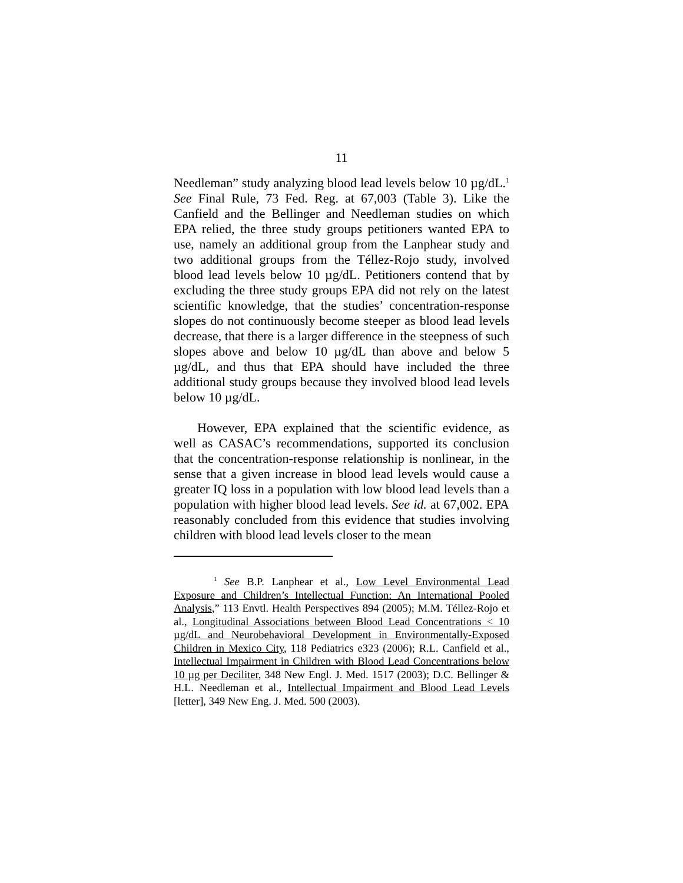11
Needleman” study analyzing blood lead levels below 10 µg/dL.<sup>1</sup> See Final Rule, 73 Fed. Reg. at 67,003 (Table 3). Like the Canfield and the Bellinger and Needleman studies on which EPA relied, the three study groups petitioners wanted EPA to use, namely an additional group from the Lanphear study and two additional groups from the Téllez-Rojo study, involved blood lead levels below 10 µg/dL. Petitioners contend that by excluding the three study groups EPA did not rely on the latest scientific knowledge, that the studies’ concentration-response slopes do not continuously become steeper as blood lead levels decrease, that there is a larger difference in the steepness of such slopes above and below 10 µg/dL than above and below 5 µg/dL, and thus that EPA should have included the three additional study groups because they involved blood lead levels below 10 µg/dL.
However, EPA explained that the scientific evidence, as well as CASAC’s recommendations, supported its conclusion that the concentration-response relationship is nonlinear, in the sense that a given increase in blood lead levels would cause a greater IQ loss in a population with low blood lead levels than a population with higher blood lead levels. See id. at 67,002. EPA reasonably concluded from this evidence that studies involving children with blood lead levels closer to the mean
<sup>1</sup> See B.P. Lanphear et al., Low Level Environmental Lead Exposure and Children’s Intellectual Function: An International Pooled Analysis,” 113 Envtl. Health Perspectives 894 (2005); M.M. Téllez-Rojo et al., Longitudinal Associations between Blood Lead Concentrations < 10 µg/dL and Neurobehavioral Development in Environmentally-Exposed Children in Mexico City, 118 Pediatrics e323 (2006); R.L. Canfield et al., Intellectual Impairment in Children with Blood Lead Concentrations below 10 µg per Deciliter, 348 New Engl. J. Med. 1517 (2003); D.C. Bellinger & H.L. Needleman et al., Intellectual Impairment and Blood Lead Levels [letter], 349 New Eng. J. Med. 500 (2003).